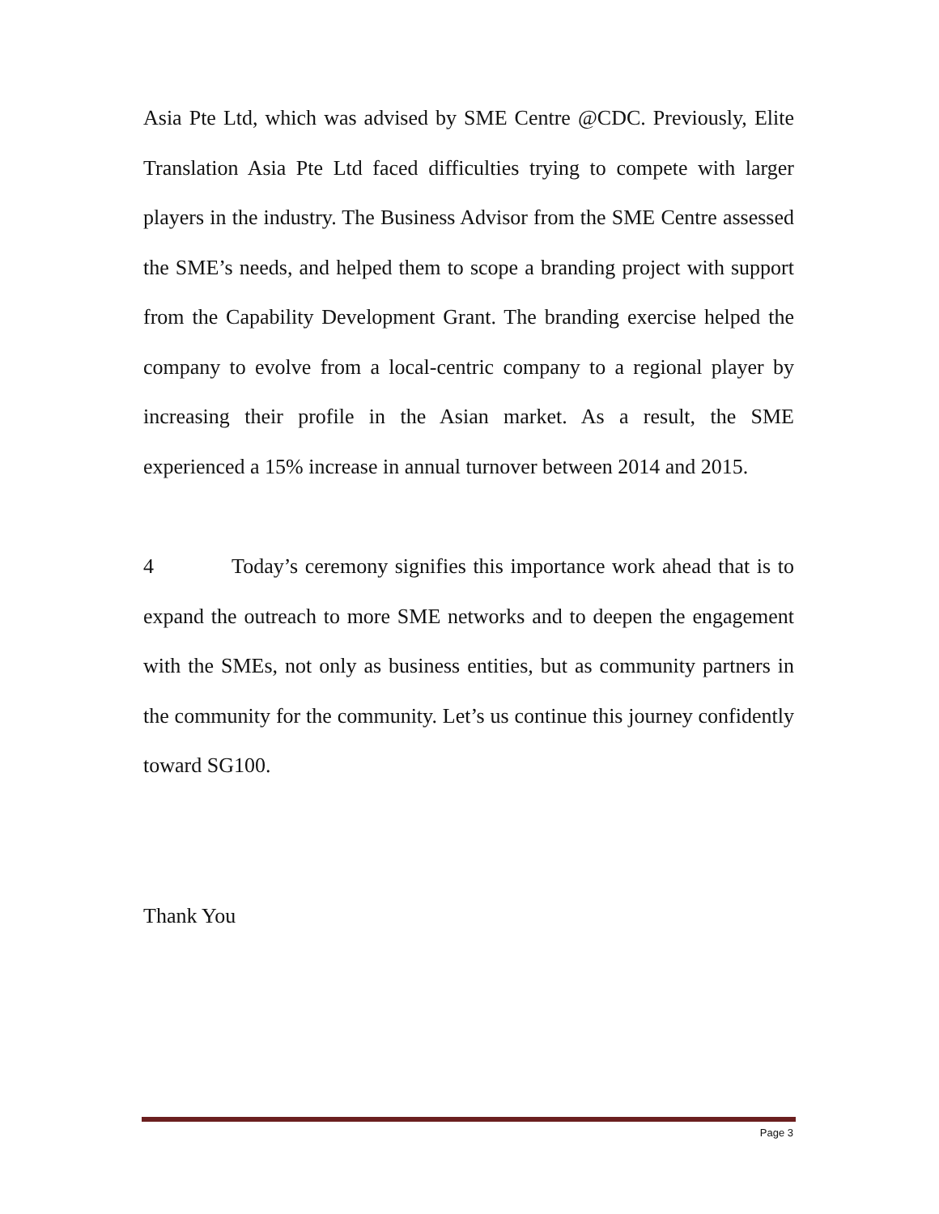Asia Pte Ltd, which was advised by SME Centre @CDC. Previously, Elite Translation Asia Pte Ltd faced difficulties trying to compete with larger players in the industry. The Business Advisor from the SME Centre assessed the SME’s needs, and helped them to scope a branding project with support from the Capability Development Grant. The branding exercise helped the company to evolve from a local-centric company to a regional player by increasing their profile in the Asian market. As a result, the SME experienced a 15% increase in annual turnover between 2014 and 2015.
4 Today’s ceremony signifies this importance work ahead that is to expand the outreach to more SME networks and to deepen the engagement with the SMEs, not only as business entities, but as community partners in the community for the community. Let’s us continue this journey confidently toward SG100.
Thank You
Page 3